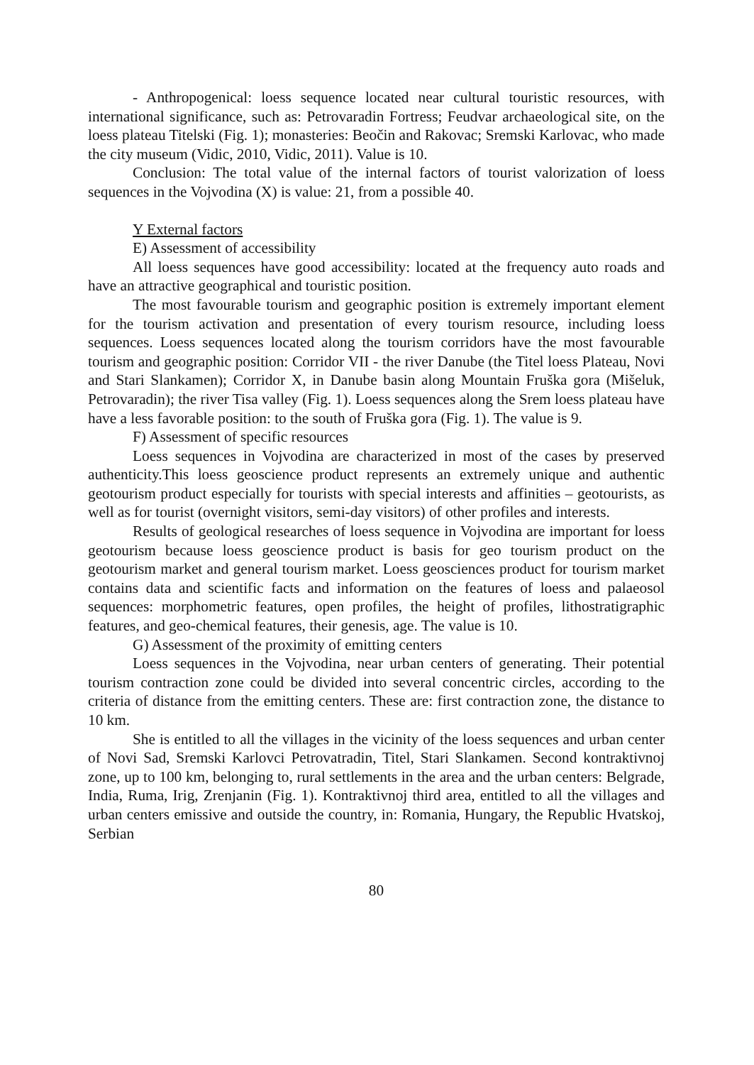- Anthropogenical: loess sequence located near cultural touristic resources, with international significance, such as: Petrovaradin Fortress; Feudvar archaeological site, on the loess plateau Titelski (Fig. 1); monasteries: Beočin and Rakovac; Sremski Karlovac, who made the city museum (Vidic, 2010, Vidic, 2011). Value is 10.
Conclusion: The total value of the internal factors of tourist valorization of loess sequences in the Vojvodina (X) is value: 21, from a possible 40.
Y External factors
E) Assessment of accessibility
All loess sequences have good accessibility: located at the frequency auto roads and have an attractive geographical and touristic position.
The most favourable tourism and geographic position is extremely important element for the tourism activation and presentation of every tourism resource, including loess sequences. Loess sequences located along the tourism corridors have the most favourable tourism and geographic position: Corridor VII - the river Danube (the Titel loess Plateau, Novi and Stari Slankamen); Corridor X, in Danube basin along Mountain Fruška gora (Mišeluk, Petrovaradin); the river Tisa valley (Fig. 1). Loess sequences along the Srem loess plateau have have a less favorable position: to the south of Fruška gora (Fig. 1). The value is 9.
F) Assessment of specific resources
Loess sequences in Vojvodina are characterized in most of the cases by preserved authenticity.This loess geoscience product represents an extremely unique and authentic geotourism product especially for tourists with special interests and affinities – geotourists, as well as for tourist (overnight visitors, semi-day visitors) of other profiles and interests.
Results of geological researches of loess sequence in Vojvodina are important for loess geotourism because loess geoscience product is basis for geo tourism product on the geotourism market and general tourism market. Loess geosciences product for tourism market contains data and scientific facts and information on the features of loess and palaeosol sequences: morphometric features, open profiles, the height of profiles, lithostratigraphic features, and geo-chemical features, their genesis, age. The value is 10.
G) Assessment of the proximity of emitting centers
Loess sequences in the Vojvodina, near urban centers of generating. Their potential tourism contraction zone could be divided into several concentric circles, according to the criteria of distance from the emitting centers. These are: first contraction zone, the distance to 10 km.
She is entitled to all the villages in the vicinity of the loess sequences and urban center of Novi Sad, Sremski Karlovci Petrovatradin, Titel, Stari Slankamen. Second kontraktivnoj zone, up to 100 km, belonging to, rural settlements in the area and the urban centers: Belgrade, India, Ruma, Irig, Zrenjanin (Fig. 1). Kontraktivnoj third area, entitled to all the villages and urban centers emissive and outside the country, in: Romania, Hungary, the Republic Hvatskoj, Serbian
80